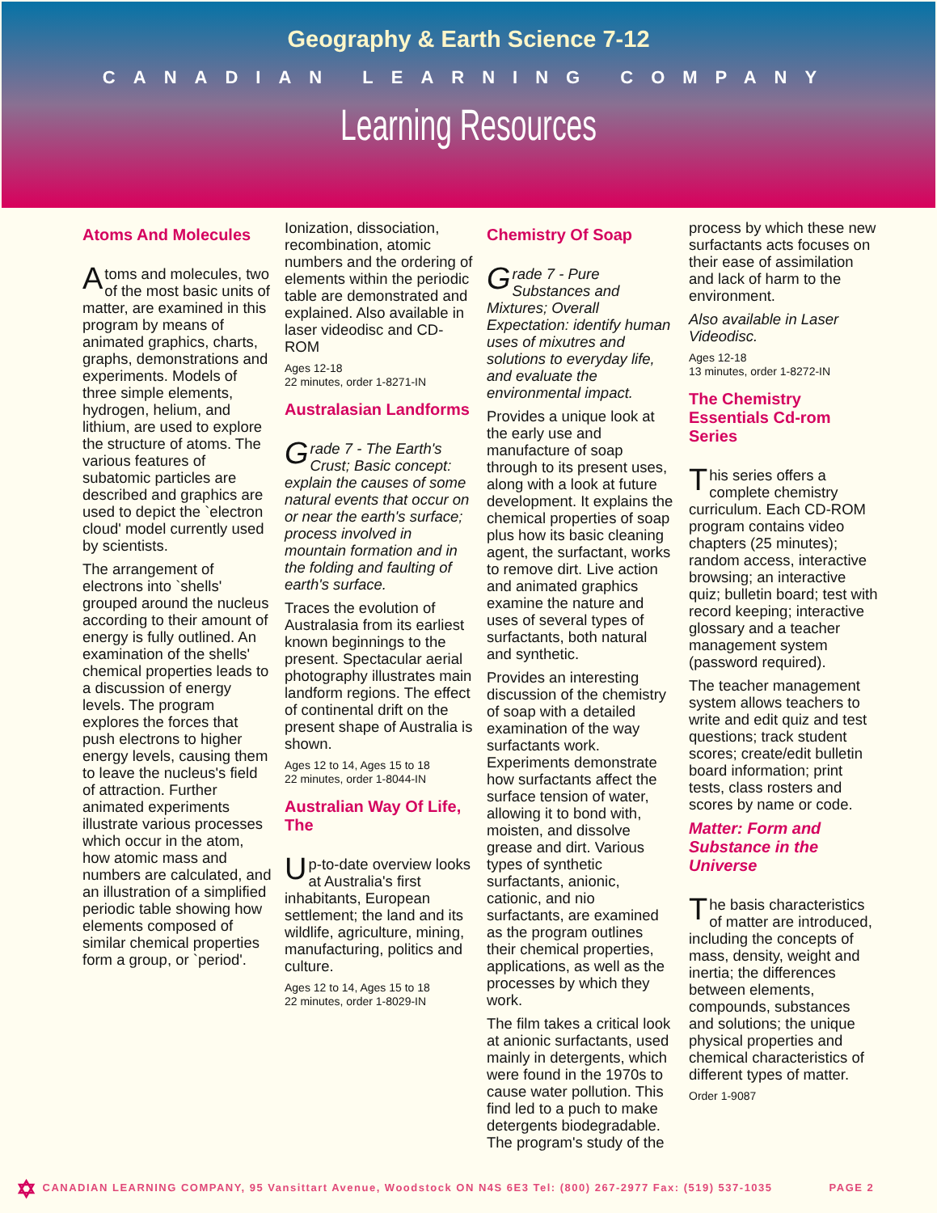Geography & Earth Science 7-12
CANADIAN LEARNING COMPANY
Learning Resources
Atoms And Molecules
Atoms and molecules, two of the most basic units of matter, are examined in this program by means of animated graphics, charts, graphs, demonstrations and experiments. Models of three simple elements, hydrogen, helium, and lithium, are used to explore the structure of atoms. The various features of subatomic particles are described and graphics are used to depict the `electron cloud' model currently used by scientists.
The arrangement of electrons into `shells' grouped around the nucleus according to their amount of energy is fully outlined. An examination of the shells' chemical properties leads to a discussion of energy levels. The program explores the forces that push electrons to higher energy levels, causing them to leave the nucleus's field of attraction. Further animated experiments illustrate various processes which occur in the atom, how atomic mass and numbers are calculated, and an illustration of a simplified periodic table showing how elements composed of similar chemical properties form a group, or `period'.
Ionization, dissociation, recombination, atomic numbers and the ordering of elements within the periodic table are demonstrated and explained. Also available in laser videodisc and CD-ROM
Ages 12-18
22 minutes, order 1-8271-IN
Australasian Landforms
Grade 7 - The Earth's Crust; Basic concept: explain the causes of some natural events that occur on or near the earth's surface; process involved in mountain formation and in the folding and faulting of earth's surface.
Traces the evolution of Australasia from its earliest known beginnings to the present. Spectacular aerial photography illustrates main landform regions. The effect of continental drift on the present shape of Australia is shown.
Ages 12 to 14, Ages 15 to 18
22 minutes, order 1-8044-IN
Australian Way Of Life, The
Up-to-date overview looks at Australia's first inhabitants, European settlement; the land and its wildlife, agriculture, mining, manufacturing, politics and culture.
Ages 12 to 14, Ages 15 to 18
22 minutes, order 1-8029-IN
Chemistry Of Soap
Grade 7 - Pure Substances and Mixtures; Overall Expectation: identify human uses of mixutres and solutions to everyday life, and evaluate the environmental impact.
Provides a unique look at the early use and manufacture of soap through to its present uses, along with a look at future development. It explains the chemical properties of soap plus how its basic cleaning agent, the surfactant, works to remove dirt. Live action and animated graphics examine the nature and uses of several types of surfactants, both natural and synthetic.
Provides an interesting discussion of the chemistry of soap with a detailed examination of the way surfactants work. Experiments demonstrate how surfactants affect the surface tension of water, allowing it to bond with, moisten, and dissolve grease and dirt. Various types of synthetic surfactants, anionic, cationic, and nio surfactants, are examined as the program outlines their chemical properties, applications, as well as the processes by which they work.
The film takes a critical look at anionic surfactants, used mainly in detergents, which were found in the 1970s to cause water pollution. This find led to a puch to make detergents biodegradable. The program's study of the
process by which these new surfactants acts focuses on their ease of assimilation and lack of harm to the environment.
Also available in Laser Videodisc.
Ages 12-18
13 minutes, order 1-8272-IN
The Chemistry Essentials Cd-rom Series
This series offers a complete chemistry curriculum. Each CD-ROM program contains video chapters (25 minutes); random access, interactive browsing; an interactive quiz; bulletin board; test with record keeping; interactive glossary and a teacher management system (password required).
The teacher management system allows teachers to write and edit quiz and test questions; track student scores; create/edit bulletin board information; print tests, class rosters and scores by name or code.
Matter: Form and Substance in the Universe
The basis characteristics of matter are introduced, including the concepts of mass, density, weight and inertia; the differences between elements, compounds, substances and solutions; the unique physical properties and chemical characteristics of different types of matter.
Order 1-9087
✡ CANADIAN LEARNING COMPANY, 95 Vansittart Avenue, Woodstock ON N4S 6E3 Tel: (800) 267-2977 Fax: (519) 537-1035 PAGE 2